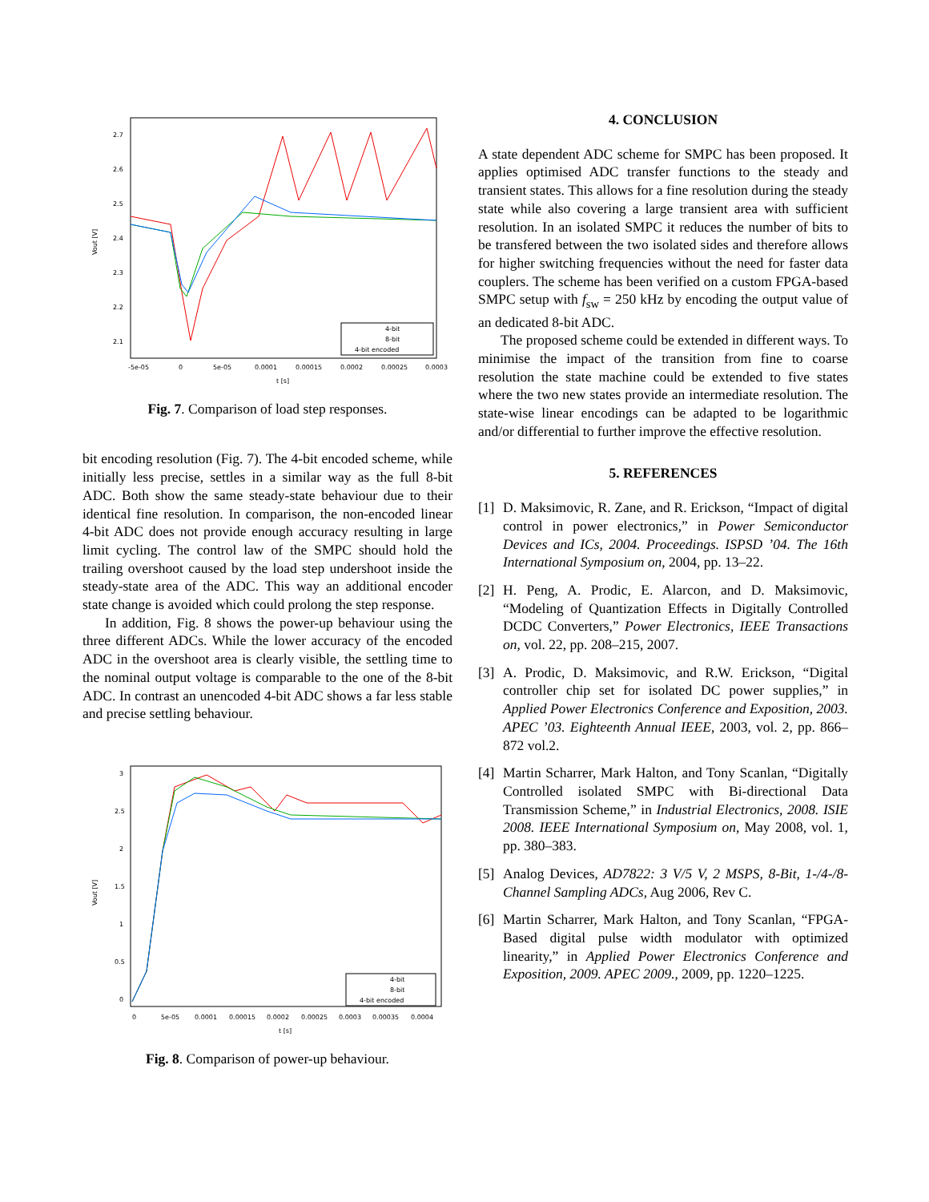Vout [V]
2.7
2.6
2.5
2.4
2.3
2.2
2.1
-5e-05
0
5e-05
0.0001
0.00015
0.0002
0.00025
0.0003
t [s]
4-bit
8-bit
4-bit encoded
Fig. 7. Comparison of load step responses.
bit encoding resolution (Fig. 7). The 4-bit encoded scheme, while initially less precise, settles in a similar way as the full 8-bit ADC. Both show the same steady-state behaviour due to their identical fine resolution. In comparison, the non-encoded linear 4-bit ADC does not provide enough accuracy resulting in large limit cycling. The control law of the SMPC should hold the trailing overshoot caused by the load step undershoot inside the steady-state area of the ADC. This way an additional encoder state change is avoided which could prolong the step response.
In addition, Fig. 8 shows the power-up behaviour using the three different ADCs. While the lower accuracy of the encoded ADC in the overshoot area is clearly visible, the settling time to the nominal output voltage is comparable to the one of the 8-bit ADC. In contrast an unencoded 4-bit ADC shows a far less stable and precise settling behaviour.
Vout [V]
3
2.5
2
1.5
1
0.5
0
0
5e-05
0.0001
0.00015
0.0002
0.00025
0.0003
0.00035
0.0004
t [s]
4-bit
8-bit
4-bit encoded
Fig. 8. Comparison of power-up behaviour.
4. CONCLUSION
A state dependent ADC scheme for SMPC has been proposed. It applies optimised ADC transfer functions to the steady and transient states. This allows for a fine resolution during the steady state while also covering a large transient area with sufficient resolution. In an isolated SMPC it reduces the number of bits to be transfered between the two isolated sides and therefore allows for higher switching frequencies without the need for faster data couplers. The scheme has been verified on a custom FPGA-based SMPC setup with f<sub>sw</sub> = 250 kHz by encoding the output value of an dedicated 8-bit ADC.
The proposed scheme could be extended in different ways. To minimise the impact of the transition from fine to coarse resolution the state machine could be extended to five states where the two new states provide an intermediate resolution. The state-wise linear encodings can be adapted to be logarithmic and/or differential to further improve the effective resolution.
5. REFERENCES
[1] D. Maksimovic, R. Zane, and R. Erickson, “Impact of digital control in power electronics,” in Power Semiconductor Devices and ICs, 2004. Proceedings. ISPSD ’04. The 16th International Symposium on, 2004, pp. 13–22.
[2] H. Peng, A. Prodic, E. Alarcon, and D. Maksimovic, “Modeling of Quantization Effects in Digitally Controlled DCDC Converters,” Power Electronics, IEEE Transactions on, vol. 22, pp. 208–215, 2007.
[3] A. Prodic, D. Maksimovic, and R.W. Erickson, “Digital controller chip set for isolated DC power supplies,” in Applied Power Electronics Conference and Exposition, 2003. APEC ’03. Eighteenth Annual IEEE, 2003, vol. 2, pp. 866–872 vol.2.
[4] Martin Scharrer, Mark Halton, and Tony Scanlan, “Digitally Controlled isolated SMPC with Bi-directional Data Transmission Scheme,” in Industrial Electronics, 2008. ISIE 2008. IEEE International Symposium on, May 2008, vol. 1, pp. 380–383.
[5] Analog Devices, AD7822: 3 V/5 V, 2 MSPS, 8-Bit, 1-/4-/8-Channel Sampling ADCs, Aug 2006, Rev C.
[6] Martin Scharrer, Mark Halton, and Tony Scanlan, “FPGA-Based digital pulse width modulator with optimized linearity,” in Applied Power Electronics Conference and Exposition, 2009. APEC 2009., 2009, pp. 1220–1225.